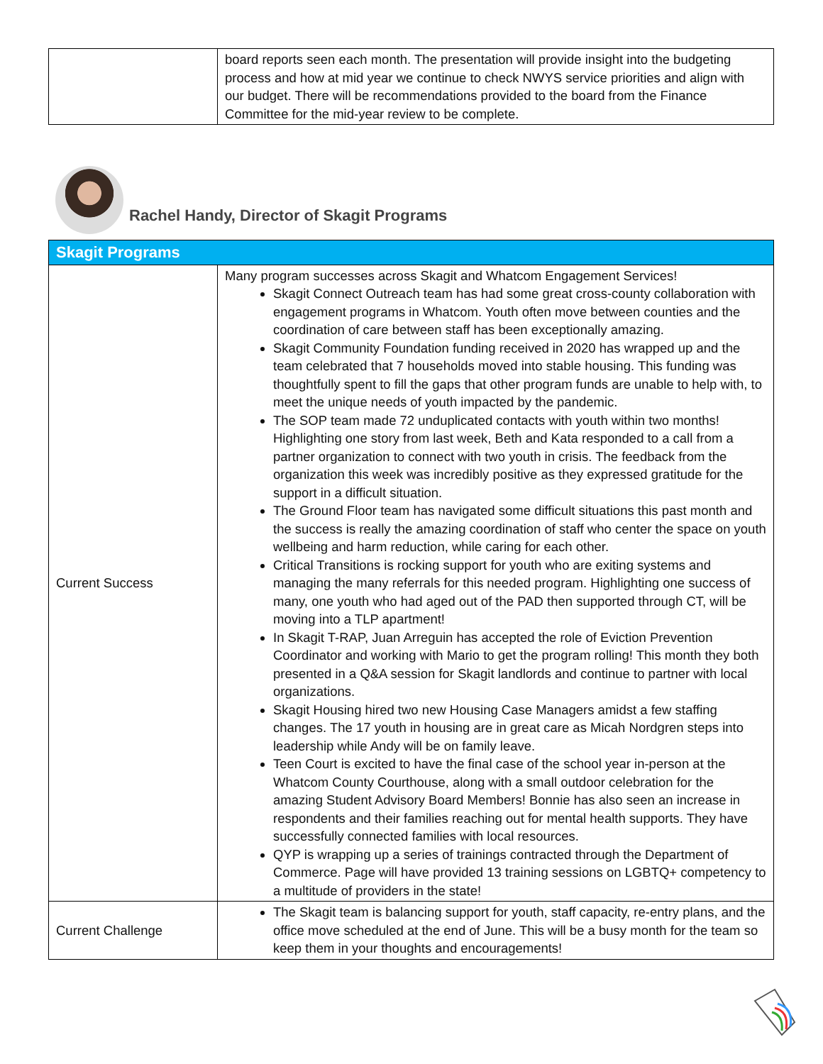| | board reports seen each month. The presentation will provide insight into the budgeting process and how at mid year we continue to check NWYS service priorities and align with our budget. There will be recommendations provided to the board from the Finance Committee for the mid-year review to be complete. |
Rachel Handy, Director of Skagit Programs
| Skagit Programs | |
| Current Success | Many program successes across Skagit and Whatcom Engagement Services! Skagit Connect Outreach team has had some great cross-county collaboration with engagement programs in Whatcom. Youth often move between counties and the coordination of care between staff has been exceptionally amazing. Skagit Community Foundation funding received in 2020 has wrapped up and the team celebrated that 7 households moved into stable housing. This funding was thoughtfully spent to fill the gaps that other program funds are unable to help with, to meet the unique needs of youth impacted by the pandemic. The SOP team made 72 unduplicated contacts with youth within two months! Highlighting one story from last week, Beth and Kata responded to a call from a partner organization to connect with two youth in crisis. The feedback from the organization this week was incredibly positive as they expressed gratitude for the support in a difficult situation. The Ground Floor team has navigated some difficult situations this past month and the success is really the amazing coordination of staff who center the space on youth wellbeing and harm reduction, while caring for each other. Critical Transitions is rocking support for youth who are exiting systems and managing the many referrals for this needed program. Highlighting one success of many, one youth who had aged out of the PAD then supported through CT, will be moving into a TLP apartment! In Skagit T-RAP, Juan Arreguin has accepted the role of Eviction Prevention Coordinator and working with Mario to get the program rolling! This month they both presented in a Q&A session for Skagit landlords and continue to partner with local organizations. Skagit Housing hired two new Housing Case Managers amidst a few staffing changes. The 17 youth in housing are in great care as Micah Nordgren steps into leadership while Andy will be on family leave. Teen Court is excited to have the final case of the school year in-person at the Whatcom County Courthouse, along with a small outdoor celebration for the amazing Student Advisory Board Members! Bonnie has also seen an increase in respondents and their families reaching out for mental health supports. They have successfully connected families with local resources. QYP is wrapping up a series of trainings contracted through the Department of Commerce. Page will have provided 13 training sessions on LGBTQ+ competency to a multitude of providers in the state! |
| Current Challenge | The Skagit team is balancing support for youth, staff capacity, re-entry plans, and the office move scheduled at the end of June. This will be a busy month for the team so keep them in your thoughts and encouragements! |